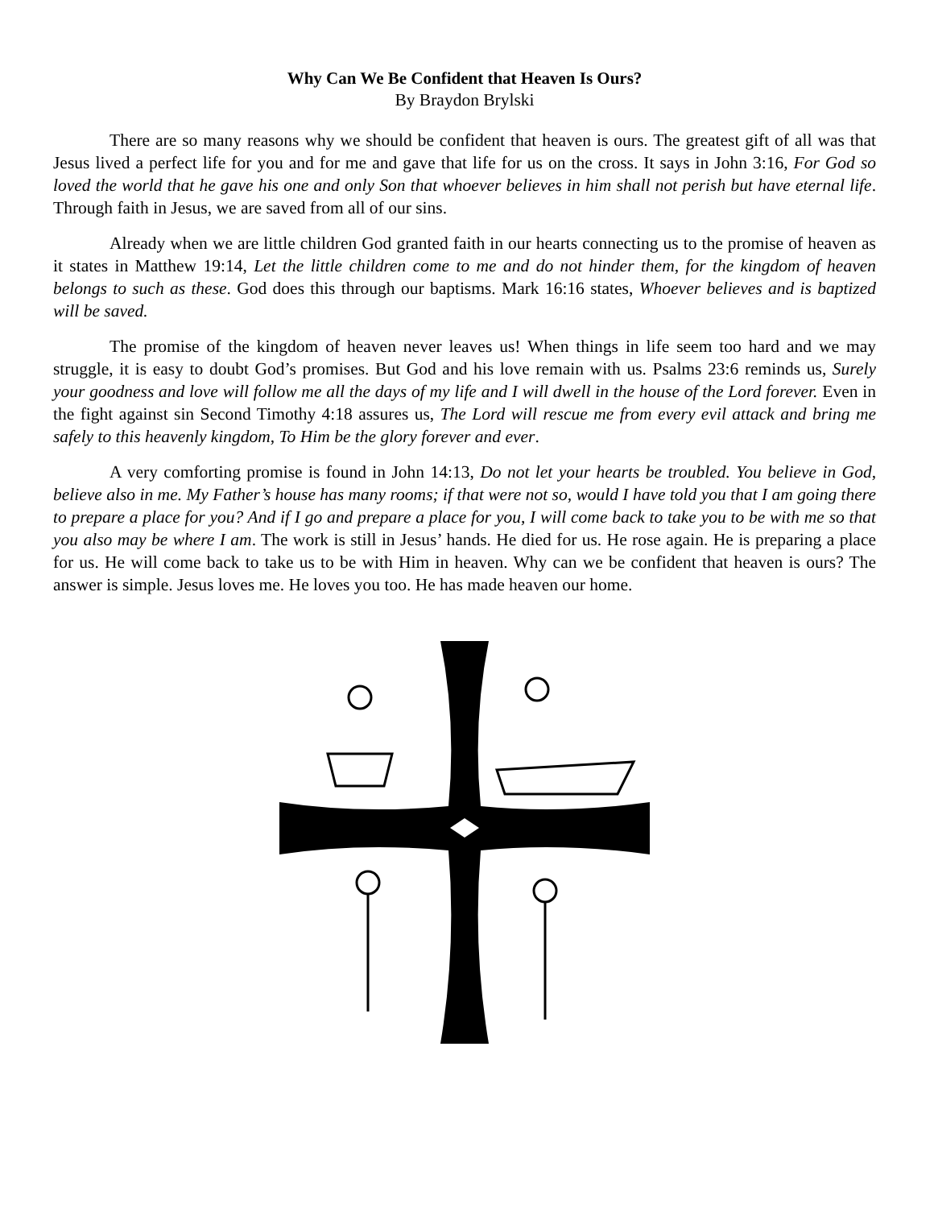Why Can We Be Confident that Heaven Is Ours?
By Braydon Brylski
There are so many reasons why we should be confident that heaven is ours. The greatest gift of all was that Jesus lived a perfect life for you and for me and gave that life for us on the cross. It says in John 3:16, For God so loved the world that he gave his one and only Son that whoever believes in him shall not perish but have eternal life. Through faith in Jesus, we are saved from all of our sins.
Already when we are little children God granted faith in our hearts connecting us to the promise of heaven as it states in Matthew 19:14, Let the little children come to me and do not hinder them, for the kingdom of heaven belongs to such as these. God does this through our baptisms. Mark 16:16 states, Whoever believes and is baptized will be saved.
The promise of the kingdom of heaven never leaves us! When things in life seem too hard and we may struggle, it is easy to doubt God’s promises. But God and his love remain with us. Psalms 23:6 reminds us, Surely your goodness and love will follow me all the days of my life and I will dwell in the house of the Lord forever. Even in the fight against sin Second Timothy 4:18 assures us, The Lord will rescue me from every evil attack and bring me safely to this heavenly kingdom, To Him be the glory forever and ever.
A very comforting promise is found in John 14:13, Do not let your hearts be troubled. You believe in God, believe also in me. My Father’s house has many rooms; if that were not so, would I have told you that I am going there to prepare a place for you? And if I go and prepare a place for you, I will come back to take you to be with me so that you also may be where I am. The work is still in Jesus’ hands. He died for us. He rose again. He is preparing a place for us. He will come back to take us to be with Him in heaven. Why can we be confident that heaven is ours? The answer is simple. Jesus loves me. He loves you too. He has made heaven our home.